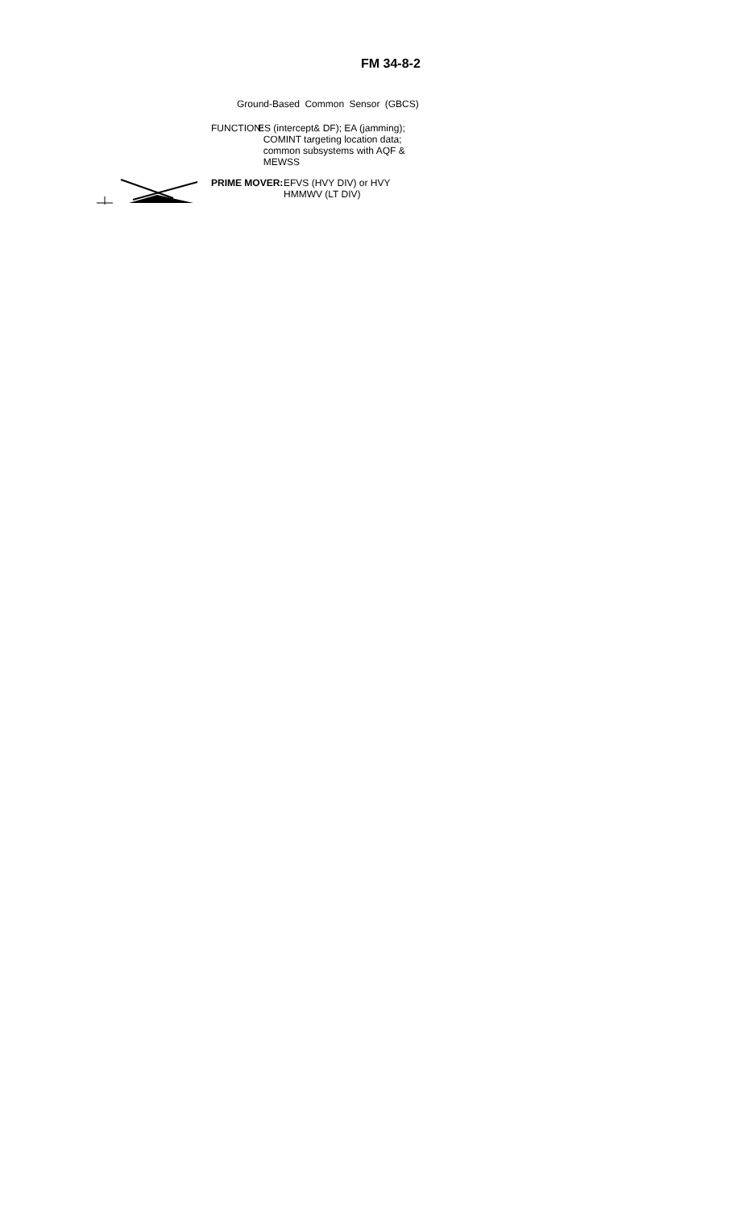FM 34-8-2
Ground-Based Common Sensor (GBCS)
FUNCTION:
ES (intercept& DF); EA (jamming);
COMINT targeting location data;
common subsystems with AQF &
MEWSS
PRIME MOVER: EFVS (HVY DIV) or HVY
HMMWV (LT DIV)